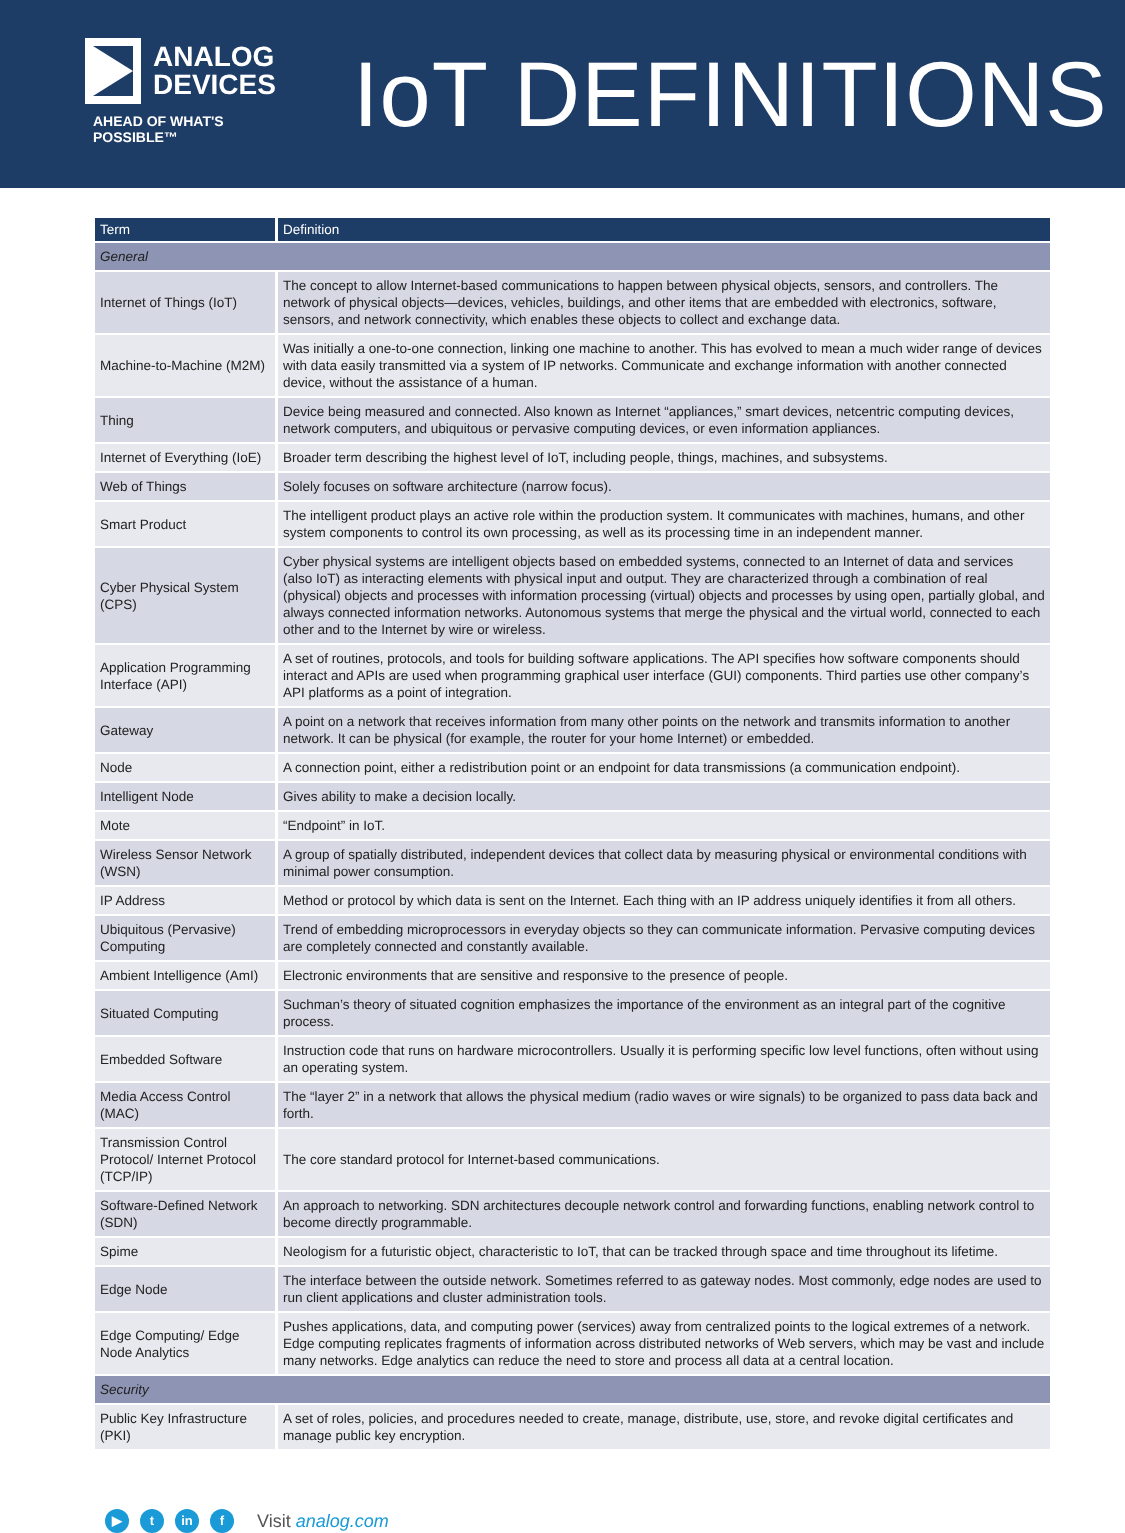ANALOG
DEVICES
AHEAD OF WHAT'S POSSIBLE™
IoT DEFINITIONS
| Term | Definition |
| --- | --- |
| General | |
| Internet of Things (IoT) | The concept to allow Internet-based communications to happen between physical objects, sensors, and controllers. The network of physical objects—devices, vehicles, buildings, and other items that are embedded with electronics, software, sensors, and network connectivity, which enables these objects to collect and exchange data. |
| Machine-to-Machine (M2M) | Was initially a one-to-one connection, linking one machine to another. This has evolved to mean a much wider range of devices with data easily transmitted via a system of IP networks. Communicate and exchange information with another connected device, without the assistance of a human. |
| Thing | Device being measured and connected. Also known as Internet “appliances,” smart devices, netcentric computing devices, network computers, and ubiquitous or pervasive computing devices, or even information appliances. |
| Internet of Everything (IoE) | Broader term describing the highest level of IoT, including people, things, machines, and subsystems. |
| Web of Things | Solely focuses on software architecture (narrow focus). |
| Smart Product | The intelligent product plays an active role within the production system. It communicates with machines, humans, and other system components to control its own processing, as well as its processing time in an independent manner. |
| Cyber Physical System (CPS) | Cyber physical systems are intelligent objects based on embedded systems, connected to an Internet of data and services (also IoT) as interacting elements with physical input and output. They are characterized through a combination of real (physical) objects and processes with information processing (virtual) objects and processes by using open, partially global, and always connected information networks. Autonomous systems that merge the physical and the virtual world, connected to each other and to the Internet by wire or wireless. |
| Application Programming Interface (API) | A set of routines, protocols, and tools for building software applications. The API specifies how software components should interact and APIs are used when programming graphical user interface (GUI) components. Third parties use other company’s API platforms as a point of integration. |
| Gateway | A point on a network that receives information from many other points on the network and transmits information to another network. It can be physical (for example, the router for your home Internet) or embedded. |
| Node | A connection point, either a redistribution point or an endpoint for data transmissions (a communication endpoint). |
| Intelligent Node | Gives ability to make a decision locally. |
| Mote | “Endpoint” in IoT. |
| Wireless Sensor Network (WSN) | A group of spatially distributed, independent devices that collect data by measuring physical or environmental conditions with minimal power consumption. |
| IP Address | Method or protocol by which data is sent on the Internet. Each thing with an IP address uniquely identifies it from all others. |
| Ubiquitous (Pervasive) Computing | Trend of embedding microprocessors in everyday objects so they can communicate information. Pervasive computing devices are completely connected and constantly available. |
| Ambient Intelligence (AmI) | Electronic environments that are sensitive and responsive to the presence of people. |
| Situated Computing | Suchman’s theory of situated cognition emphasizes the importance of the environment as an integral part of the cognitive process. |
| Embedded Software | Instruction code that runs on hardware microcontrollers. Usually it is performing specific low level functions, often without using an operating system. |
| Media Access Control (MAC) | The “layer 2” in a network that allows the physical medium (radio waves or wire signals) to be organized to pass data back and forth. |
| Transmission Control Protocol/ Internet Protocol (TCP/IP) | The core standard protocol for Internet-based communications. |
| Software-Defined Network (SDN) | An approach to networking. SDN architectures decouple network control and forwarding functions, enabling network control to become directly programmable. |
| Spime | Neologism for a futuristic object, characteristic to IoT, that can be tracked through space and time throughout its lifetime. |
| Edge Node | The interface between the outside network. Sometimes referred to as gateway nodes. Most commonly, edge nodes are used to run client applications and cluster administration tools. |
| Edge Computing/ Edge Node Analytics | Pushes applications, data, and computing power (services) away from centralized points to the logical extremes of a network. Edge computing replicates fragments of information across distributed networks of Web servers, which may be vast and include many networks. Edge analytics can reduce the need to store and process all data at a central location. |
| Security | |
| Public Key Infrastructure (PKI) | A set of roles, policies, and procedures needed to create, manage, distribute, use, store, and revoke digital certificates and manage public key encryption. |
▶ t in f Visit analog.com